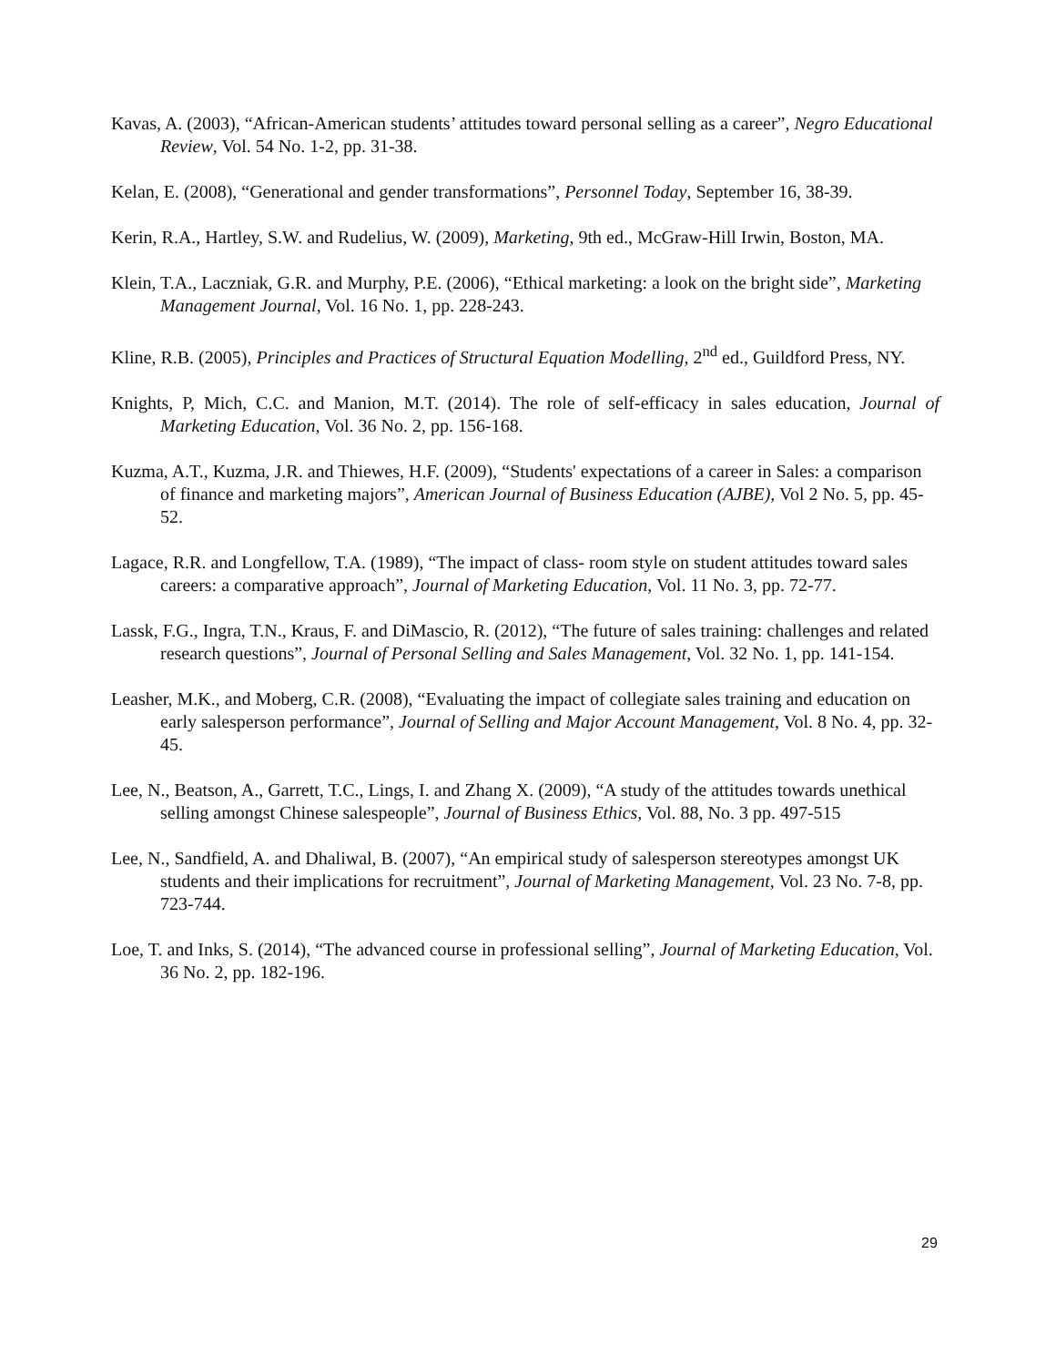Kavas, A. (2003), “African-American students’ attitudes toward personal selling as a career”, Negro Educational Review, Vol. 54 No. 1-2, pp. 31-38.
Kelan, E. (2008), “Generational and gender transformations”, Personnel Today, September 16, 38-39.
Kerin, R.A., Hartley, S.W. and Rudelius, W. (2009), Marketing, 9th ed., McGraw-Hill Irwin, Boston, MA.
Klein, T.A., Laczniak, G.R. and Murphy, P.E. (2006), “Ethical marketing: a look on the bright side”, Marketing Management Journal, Vol. 16 No. 1, pp. 228-243.
Kline, R.B. (2005), Principles and Practices of Structural Equation Modelling, 2<sup>nd</sup> ed., Guildford Press, NY.
Knights, P, Mich, C.C. and Manion, M.T. (2014). The role of self-efficacy in sales education, Journal of Marketing Education, Vol. 36 No. 2, pp. 156-168.
Kuzma, A.T., Kuzma, J.R. and Thiewes, H.F. (2009), “Students' expectations of a career in Sales: a comparison of finance and marketing majors”, American Journal of Business Education (AJBE), Vol 2 No. 5, pp. 45-52.
Lagace, R.R. and Longfellow, T.A. (1989), “The impact of class- room style on student attitudes toward sales careers: a comparative approach”, Journal of Marketing Education, Vol. 11 No. 3, pp. 72-77.
Lassk, F.G., Ingra, T.N., Kraus, F. and DiMascio, R. (2012), “The future of sales training: challenges and related research questions”, Journal of Personal Selling and Sales Management, Vol. 32 No. 1, pp. 141-154.
Leasher, M.K., and Moberg, C.R. (2008), “Evaluating the impact of collegiate sales training and education on early salesperson performance”, Journal of Selling and Major Account Management, Vol. 8 No. 4, pp. 32-45.
Lee, N., Beatson, A., Garrett, T.C., Lings, I. and Zhang X. (2009), “A study of the attitudes towards unethical selling amongst Chinese salespeople”, Journal of Business Ethics, Vol. 88, No. 3 pp. 497-515
Lee, N., Sandfield, A. and Dhaliwal, B. (2007), “An empirical study of salesperson stereotypes amongst UK students and their implications for recruitment”, Journal of Marketing Management, Vol. 23 No. 7-8, pp. 723-744.
Loe, T. and Inks, S. (2014), “The advanced course in professional selling”, Journal of Marketing Education, Vol. 36 No. 2, pp. 182-196.
29